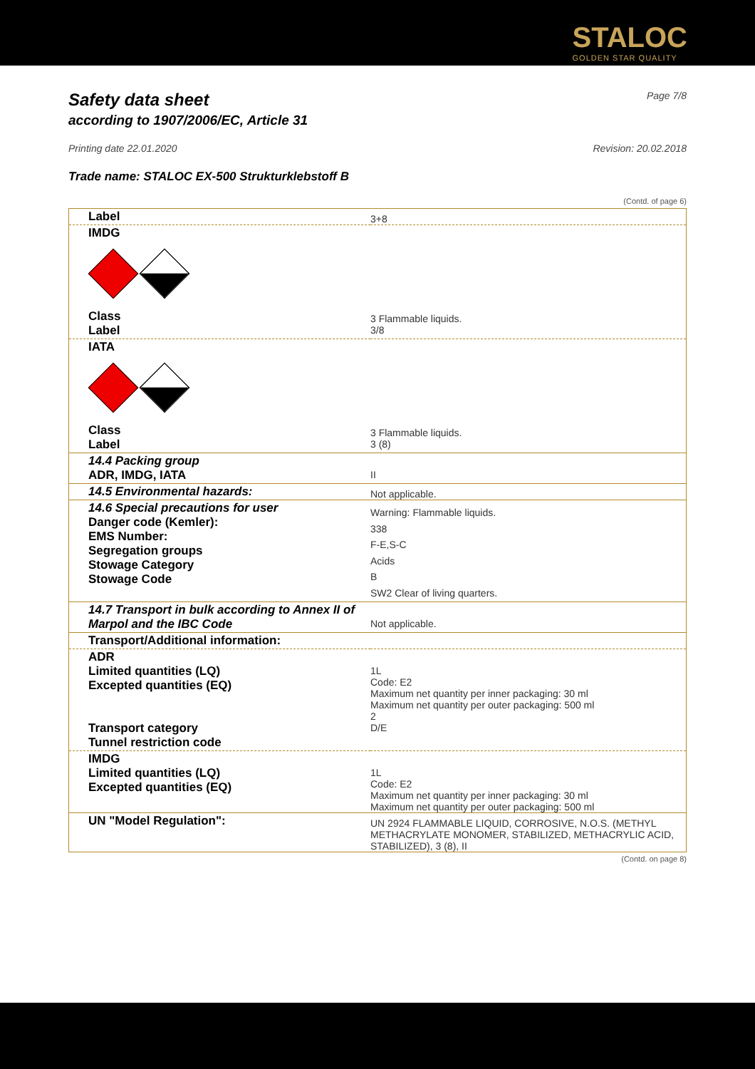STALOC
GOLDEN STAR QUALITY
Safety data sheet
according to 1907/2006/EC, Article 31
Page 7/8
Printing date 22.01.2020 Revision: 20.02.2018
Trade name: STALOC EX-500 Strukturklebstoff B
(Contd. of page 6)
| Label | 3+8 |
| IMDG | |
| Class Label | 3 Flammable liquids. 3/8 |
| IATA | |
| Class Label | 3 Flammable liquids. 3 (8) |
| 14.4 Packing group ADR, IMDG, IATA | II |
| 14.5 Environmental hazards: | Not applicable. |
| 14.6 Special precautions for user Danger code (Kemler): EMS Number: Segregation groups Stowage Category Stowage Code | Warning: Flammable liquids. 338 F-E,S-C Acids B SW2 Clear of living quarters. |
| 14.7 Transport in bulk according to Annex II of Marpol and the IBC Code | Not applicable. |
| Transport/Additional information: | |
| ADR Limited quantities (LQ) Excepted quantities (EQ) Transport category Tunnel restriction code | 1L Code: E2 Maximum net quantity per inner packaging: 30 ml Maximum net quantity per outer packaging: 500 ml 2 D/E |
| IMDG Limited quantities (LQ) Excepted quantities (EQ) | 1L Code: E2 Maximum net quantity per inner packaging: 30 ml Maximum net quantity per outer packaging: 500 ml |
| UN "Model Regulation": | UN 2924 FLAMMABLE LIQUID, CORROSIVE, N.O.S. (METHYL METHACRYLATE MONOMER, STABILIZED, METHACRYLIC ACID, STABILIZED), 3 (8), II |
(Contd. on page 8)